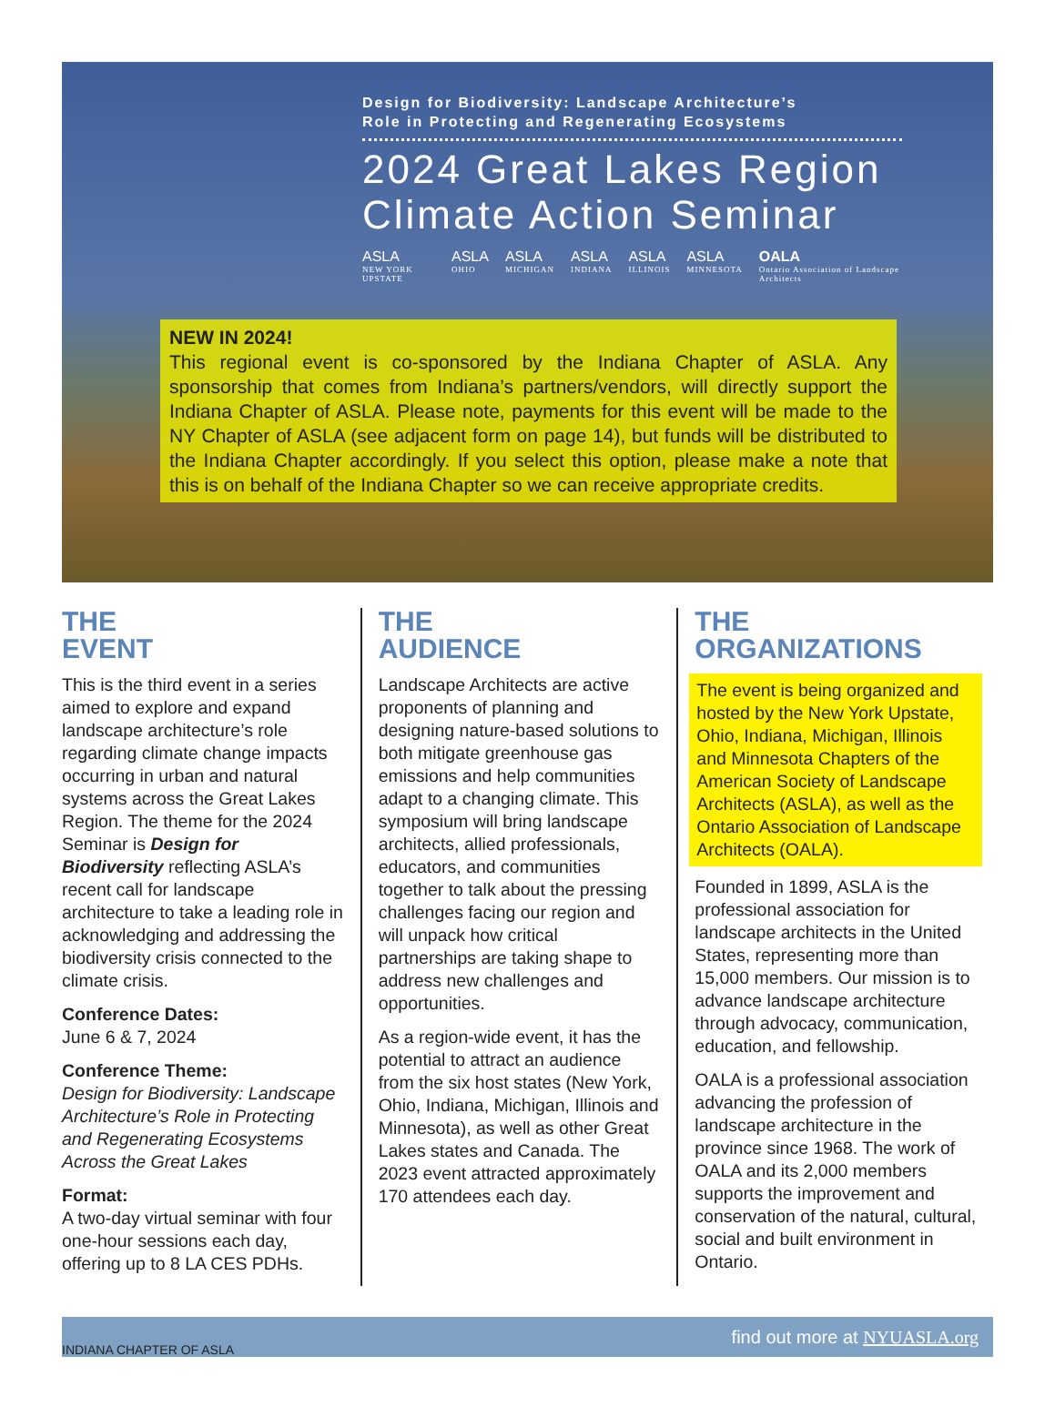Design for Biodiversity: Landscape Architecture’s
Role in Protecting and Regenerating Ecosystems
2024 Great Lakes Region
Climate Action Seminar
ASLA
NEW YORK UPSTATE ASLA
OHIO ASLA
MICHIGAN ASLA
INDIANA ASLA
ILLINOIS ASLA
MINNESOTA OALA
Ontario Association of Landscape Architects
NEW IN 2024!
This regional event is co-sponsored by the Indiana Chapter of ASLA. Any sponsorship that comes from Indiana’s partners/vendors, will directly support the Indiana Chapter of ASLA. Please note, payments for this event will be made to the NY Chapter of ASLA (see adjacent form on page 14), but funds will be distributed to the Indiana Chapter accordingly. If you select this option, please make a note that this is on behalf of the Indiana Chapter so we can receive appropriate credits.
THE
EVENT
This is the third event in a series aimed to explore and expand landscape architecture’s role regarding climate change impacts occurring in urban and natural systems across the Great Lakes Region. The theme for the 2024 Seminar is Design for Biodiversity reflecting ASLA’s recent call for landscape architecture to take a leading role in acknowledging and addressing the biodiversity crisis connected to the climate crisis.
Conference Dates:
June 6 & 7, 2024
Conference Theme:
Design for Biodiversity: Landscape Architecture’s Role in Protecting and Regenerating Ecosystems Across the Great Lakes
Format:
A two-day virtual seminar with four one-hour sessions each day, offering up to 8 LA CES PDHs.
THE
AUDIENCE
Landscape Architects are active proponents of planning and designing nature-based solutions to both mitigate greenhouse gas emissions and help communities adapt to a changing climate. This symposium will bring landscape architects, allied professionals, educators, and communities together to talk about the pressing challenges facing our region and will unpack how critical partnerships are taking shape to address new challenges and opportunities.
As a region-wide event, it has the potential to attract an audience from the six host states (New York, Ohio, Indiana, Michigan, Illinois and Minnesota), as well as other Great Lakes states and Canada. The 2023 event attracted approximately 170 attendees each day.
THE
ORGANIZATIONS
The event is being organized and hosted by the New York Upstate, Ohio, Indiana, Michigan, Illinois and Minnesota Chapters of the American Society of Landscape Architects (ASLA), as well as the Ontario Association of Landscape Architects (OALA).
Founded in 1899, ASLA is the professional association for landscape architects in the United States, representing more than 15,000 members. Our mission is to advance landscape architecture through advocacy, communication, education, and fellowship.
OALA is a professional association advancing the profession of landscape architecture in the province since 1968. The work of OALA and its 2,000 members supports the improvement and conservation of the natural, cultural, social and built environment in Ontario.
INDIANA CHAPTER OF ASLA find out more at NYUASLA.org